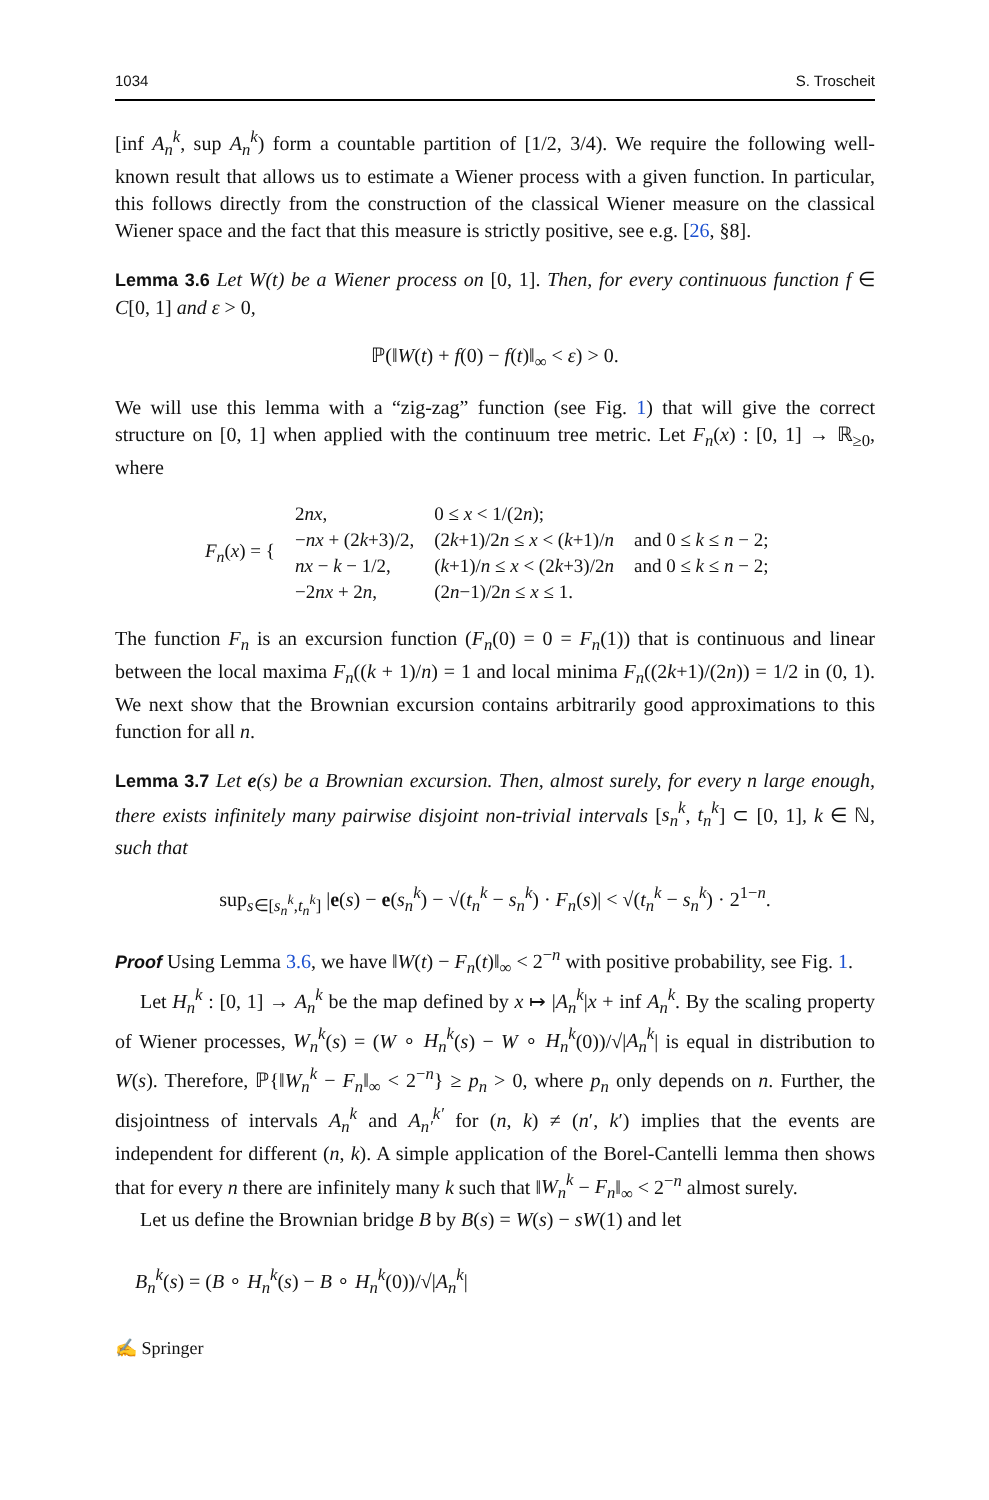1034 S. Troscheit
[inf A<sub>n</sub><sup>k</sup>, sup A<sub>n</sub><sup>k</sup>) form a countable partition of [1/2, 3/4). We require the following well-known result that allows us to estimate a Wiener process with a given function. In particular, this follows directly from the construction of the classical Wiener measure on the classical Wiener space and the fact that this measure is strictly positive, see e.g. [26, §8].
Lemma 3.6 Let W(t) be a Wiener process on [0, 1]. Then, for every continuous function f ∈ C[0, 1] and ε > 0,
ℙ(‖W(t) + f(0) − f(t)‖<sub>∞</sub> < ε) > 0.
We will use this lemma with a “zig-zag” function (see Fig. 1) that will give the correct structure on [0, 1] when applied with the continuum tree metric. Let F<sub>n</sub>(x) : [0, 1] → ℝ<sub>≥0</sub>, where
| F<sub>n</sub> ( x ) = { | 2 nx , | 0 ≤ x < 1/(2 n ); | |
| | − nx + (2 k +3)/2, | (2 k +1)/2 n ≤ x < ( k +1)/ n | and 0 ≤ k ≤ n − 2; |
| | nx − k − 1/2, | ( k +1)/ n ≤ x < (2 k +3)/2 n | and 0 ≤ k ≤ n − 2; |
| | −2 nx + 2 n , | (2 n −1)/2 n ≤ x ≤ 1. | |
The function F<sub>n</sub> is an excursion function (F<sub>n</sub>(0) = 0 = F<sub>n</sub>(1)) that is continuous and linear between the local maxima F<sub>n</sub>((k + 1)/n) = 1 and local minima F<sub>n</sub>((2k+1)/(2n)) = 1/2 in (0, 1). We next show that the Brownian excursion contains arbitrarily good approximations to this function for all n.
Lemma 3.7 Let e(s) be a Brownian excursion. Then, almost surely, for every n large enough, there exists infinitely many pairwise disjoint non-trivial intervals [s<sub>n</sub><sup>k</sup>, t<sub>n</sub><sup>k</sup>] ⊂ [0, 1], k ∈ ℕ, such that
sup<sub>s∈[s<sub>n</sub><sup>k</sup>,t<sub>n</sub><sup>k</sup>]</sub> |e(s) − e(s<sub>n</sub><sup>k</sup>) − √(t<sub>n</sub><sup>k</sup> − s<sub>n</sub><sup>k</sup>) · F<sub>n</sub>(s)| < √(t<sub>n</sub><sup>k</sup> − s<sub>n</sub><sup>k</sup>) · 2<sup>1−n</sup>.
Proof Using Lemma 3.6, we have ‖W(t) − F<sub>n</sub>(t)‖<sub>∞</sub> < 2<sup>−n</sup> with positive probability, see Fig. 1.
Let H<sub>n</sub><sup>k</sup> : [0, 1] → A<sub>n</sub><sup>k</sup> be the map defined by x ↦ |A<sub>n</sub><sup>k</sup>|x + inf A<sub>n</sub><sup>k</sup>. By the scaling property of Wiener processes, W<sub>n</sub><sup>k</sup>(s) = (W ∘ H<sub>n</sub><sup>k</sup>(s) − W ∘ H<sub>n</sub><sup>k</sup>(0))/√|A<sub>n</sub><sup>k</sup>| is equal in distribution to W(s). Therefore, ℙ{‖W<sub>n</sub><sup>k</sup> − F<sub>n</sub>‖<sub>∞</sub> < 2<sup>−n</sup>} ≥ p<sub>n</sub> > 0, where p<sub>n</sub> only depends on n. Further, the disjointness of intervals A<sub>n</sub><sup>k</sup> and A<sub>n′</sub><sup>k′</sup> for (n, k) ≠ (n′, k′) implies that the events are independent for different (n, k). A simple application of the Borel-Cantelli lemma then shows that for every n there are infinitely many k such that ‖W<sub>n</sub><sup>k</sup> − F<sub>n</sub>‖<sub>∞</sub> < 2<sup>−n</sup> almost surely.
Let us define the Brownian bridge B by B(s) = W(s) − sW(1) and let
B<sub>n</sub><sup>k</sup>(s) = (B ∘ H<sub>n</sub><sup>k</sup>(s) − B ∘ H<sub>n</sub><sup>k</sup>(0))/√|A<sub>n</sub><sup>k</sup>|
✍ Springer